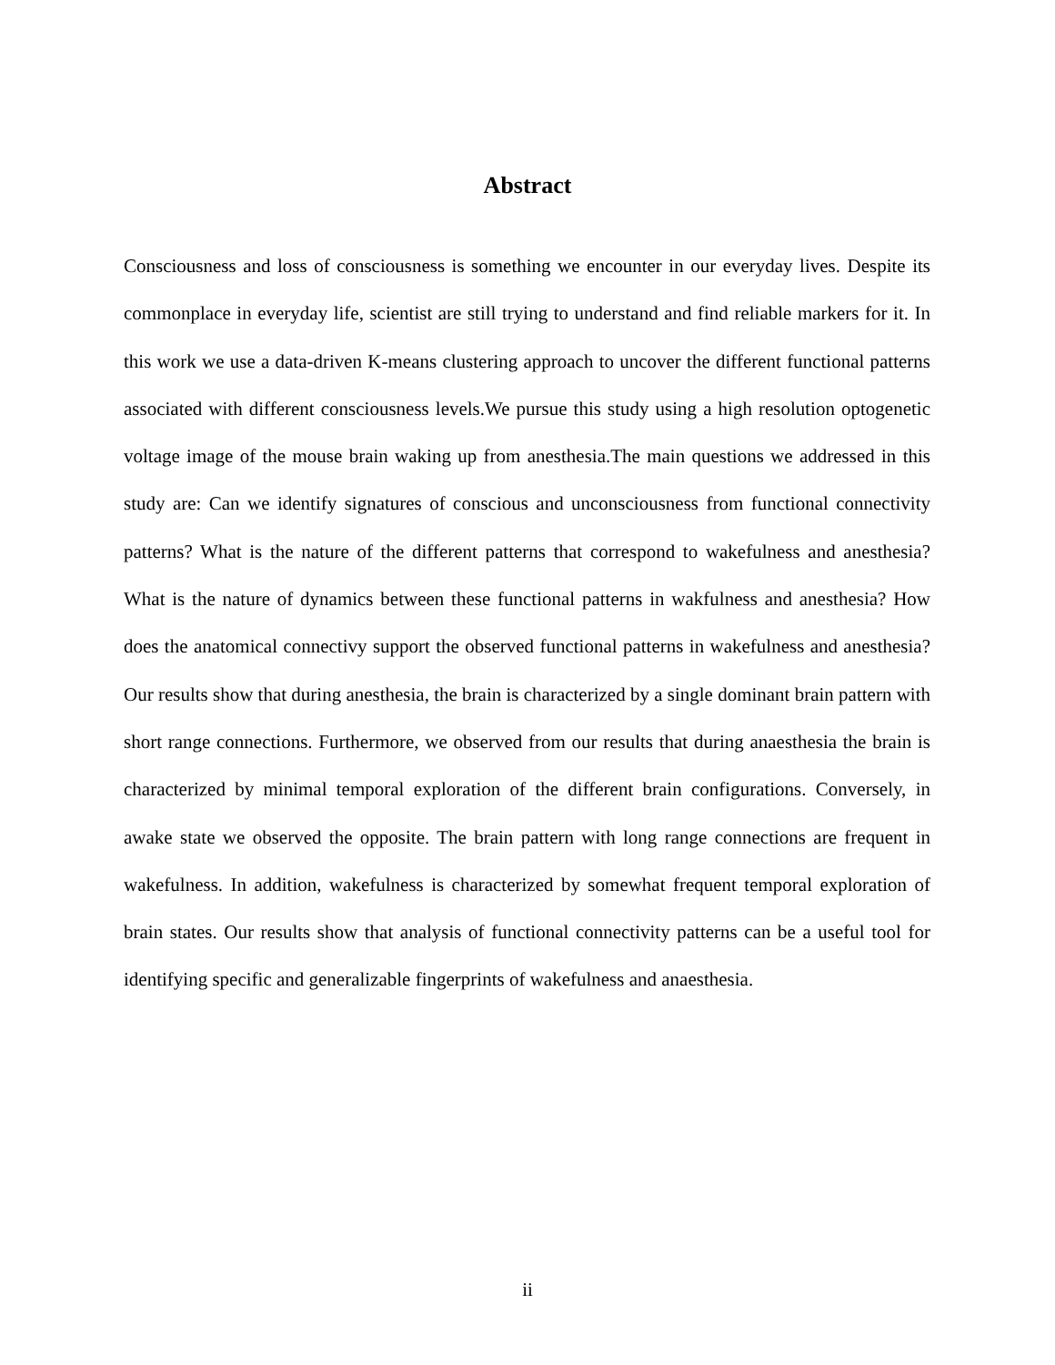Abstract
Consciousness and loss of consciousness is something we encounter in our everyday lives. Despite its commonplace in everyday life, scientist are still trying to understand and find reliable markers for it. In this work we use a data-driven K-means clustering approach to uncover the different functional patterns associated with different consciousness levels.We pursue this study using a high resolution optogenetic voltage image of the mouse brain waking up from anesthesia.The main questions we addressed in this study are: Can we identify signatures of conscious and unconsciousness from functional connectivity patterns? What is the nature of the different patterns that correspond to wakefulness and anesthesia? What is the nature of dynamics between these functional patterns in wakfulness and anesthesia? How does the anatomical connectivy support the observed functional patterns in wakefulness and anesthesia? Our results show that during anesthesia, the brain is characterized by a single dominant brain pattern with short range connections. Furthermore, we observed from our results that during anaesthesia the brain is characterized by minimal temporal exploration of the different brain configurations. Conversely, in awake state we observed the opposite. The brain pattern with long range connections are frequent in wakefulness. In addition, wakefulness is characterized by somewhat frequent temporal exploration of brain states. Our results show that analysis of functional connectivity patterns can be a useful tool for identifying specific and generalizable fingerprints of wakefulness and anaesthesia.
ii